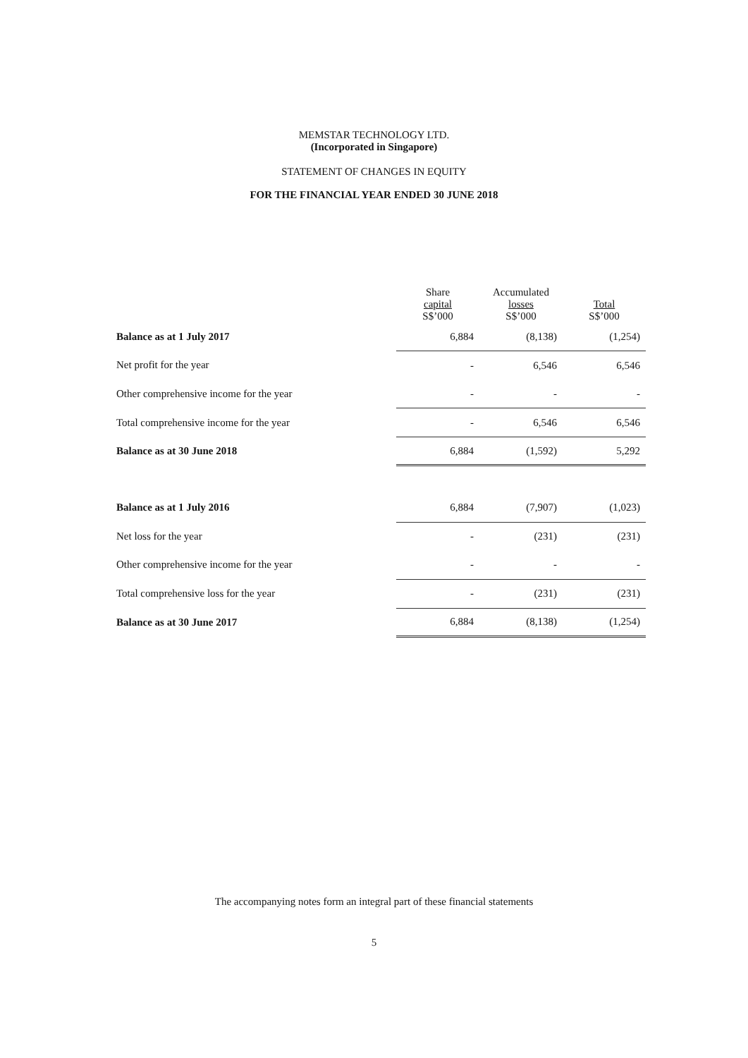MEMSTAR TECHNOLOGY LTD.
(Incorporated in Singapore)
STATEMENT OF CHANGES IN EQUITY
FOR THE FINANCIAL YEAR ENDED 30 JUNE 2018
| | Share capital S$’000 | Accumulated losses S$’000 | Total S$’000 |
| --- | --- | --- | --- |
| Balance as at 1 July 2017 | 6,884 | (8,138) | (1,254) |
| Net profit for the year | - | 6,546 | 6,546 |
| Other comprehensive income for the year | - | - | - |
| Total comprehensive income for the year | - | 6,546 | 6,546 |
| Balance as at 30 June 2018 | 6,884 | (1,592) | 5,292 |
| Balance as at 1 July 2016 | 6,884 | (7,907) | (1,023) |
| Net loss for the year | - | (231) | (231) |
| Other comprehensive income for the year | - | - | - |
| Total comprehensive loss for the year | - | (231) | (231) |
| Balance as at 30 June 2017 | 6,884 | (8,138) | (1,254) |
The accompanying notes form an integral part of these financial statements
5